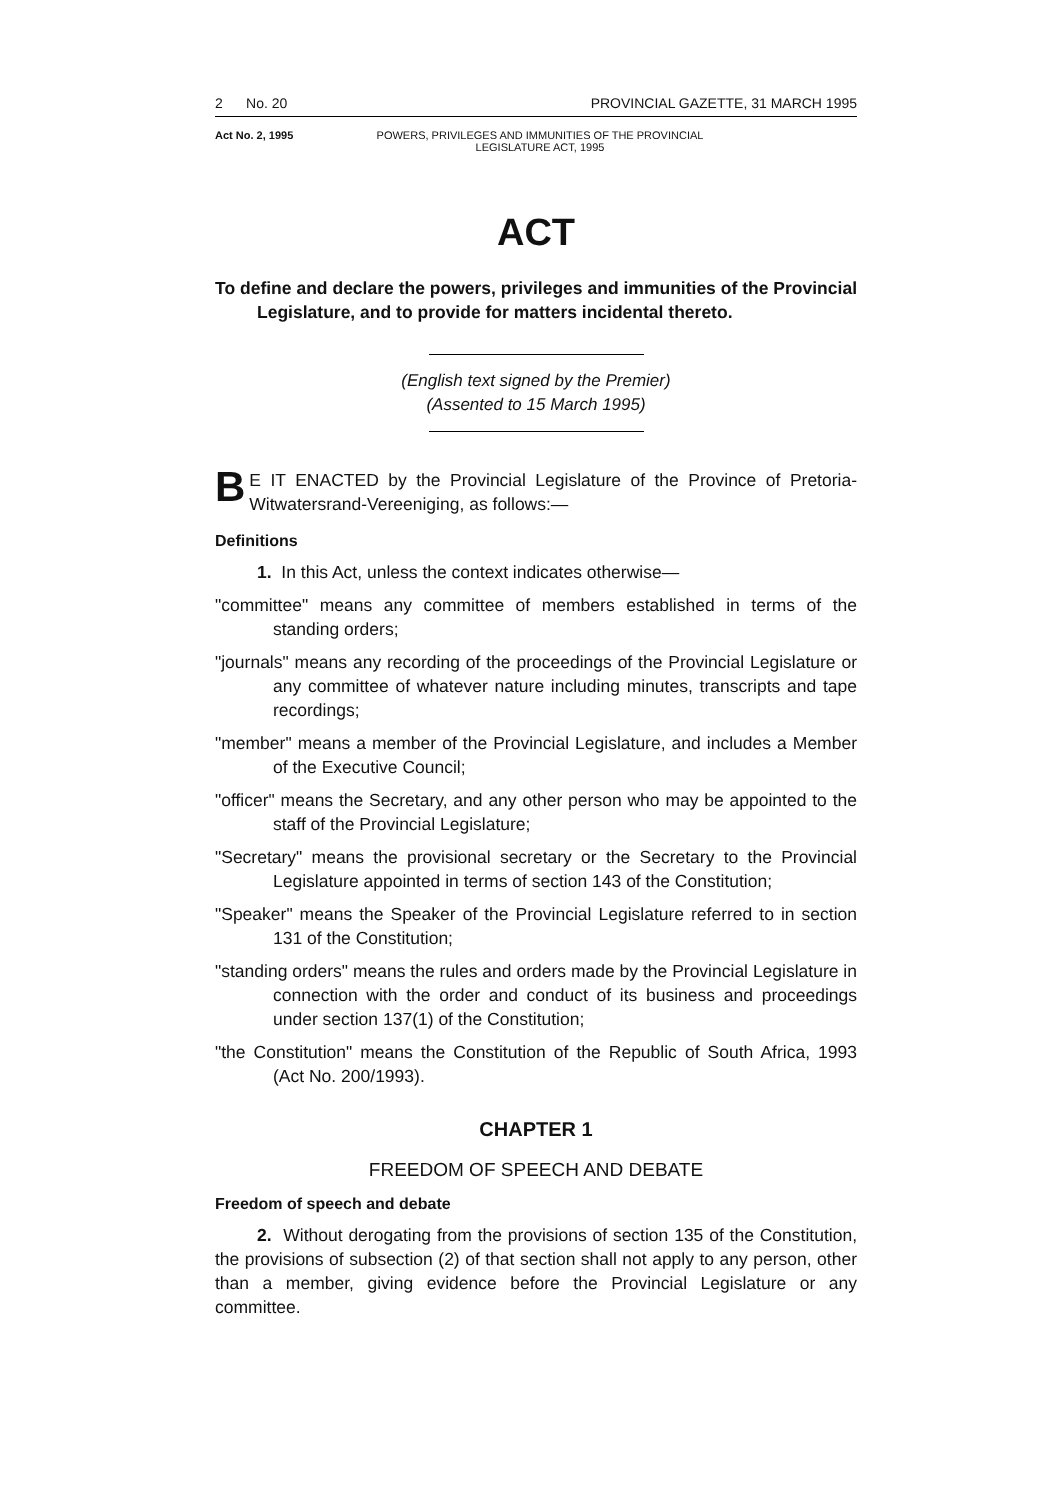2 No. 20 PROVINCIAL GAZETTE, 31 MARCH 1995
Act No. 2, 1995 POWERS, PRIVILEGES AND IMMUNITIES OF THE PROVINCIAL LEGISLATURE ACT, 1995
ACT
To define and declare the powers, privileges and immunities of the Provincial Legislature, and to provide for matters incidental thereto.
(English text signed by the Premier)
(Assented to 15 March 1995)
BE IT ENACTED by the Provincial Legislature of the Province of Pretoria-Witwatersrand-Vereeniging, as follows:—
Definitions
1. In this Act, unless the context indicates otherwise—
"committee" means any committee of members established in terms of the standing orders;
"journals" means any recording of the proceedings of the Provincial Legislature or any committee of whatever nature including minutes, transcripts and tape recordings;
"member" means a member of the Provincial Legislature, and includes a Member of the Executive Council;
"officer" means the Secretary, and any other person who may be appointed to the staff of the Provincial Legislature;
"Secretary" means the provisional secretary or the Secretary to the Provincial Legislature appointed in terms of section 143 of the Constitution;
"Speaker" means the Speaker of the Provincial Legislature referred to in section 131 of the Constitution;
"standing orders" means the rules and orders made by the Provincial Legislature in connection with the order and conduct of its business and proceedings under section 137(1) of the Constitution;
"the Constitution" means the Constitution of the Republic of South Africa, 1993 (Act No. 200/1993).
CHAPTER 1
FREEDOM OF SPEECH AND DEBATE
Freedom of speech and debate
2. Without derogating from the provisions of section 135 of the Constitution, the provisions of subsection (2) of that section shall not apply to any person, other than a member, giving evidence before the Provincial Legislature or any committee.